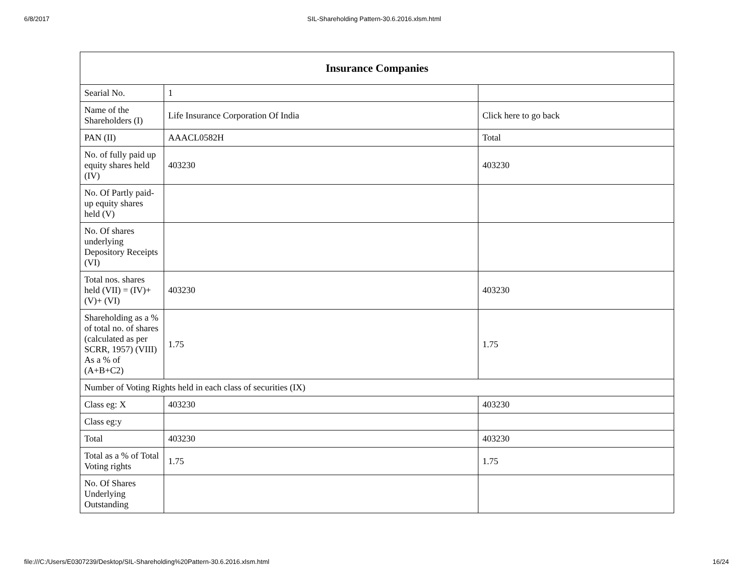6/8/2017 SIL-Shareholding Pattern-30.6.2016.xlsm.html
| Insurance Companies | | |
| --- | --- | --- |
| Searial No. | 1 | |
| Name of the Shareholders (I) | Life Insurance Corporation Of India | Click here to go back |
| PAN (II) | AAACL0582H | Total |
| No. of fully paid up equity shares held (IV) | 403230 | 403230 |
| No. Of Partly paid-up equity shares held (V) | | |
| No. Of shares underlying Depository Receipts (VI) | | |
| Total nos. shares held (VII) = (IV)+(V)+ (VI) | 403230 | 403230 |
| Shareholding as a % of total no. of shares (calculated as per SCRR, 1957) (VIII) As a % of (A+B+C2) | 1.75 | 1.75 |
| Number of Voting Rights held in each class of securities (IX) | | |
| Class eg: X | 403230 | 403230 |
| Class eg:y | | |
| Total | 403230 | 403230 |
| Total as a % of Total Voting rights | 1.75 | 1.75 |
| No. Of Shares Underlying Outstanding | | |
file:///C:/Users/E0307239/Desktop/SIL-Shareholding%20Pattern-30.6.2016.xlsm.html 16/24